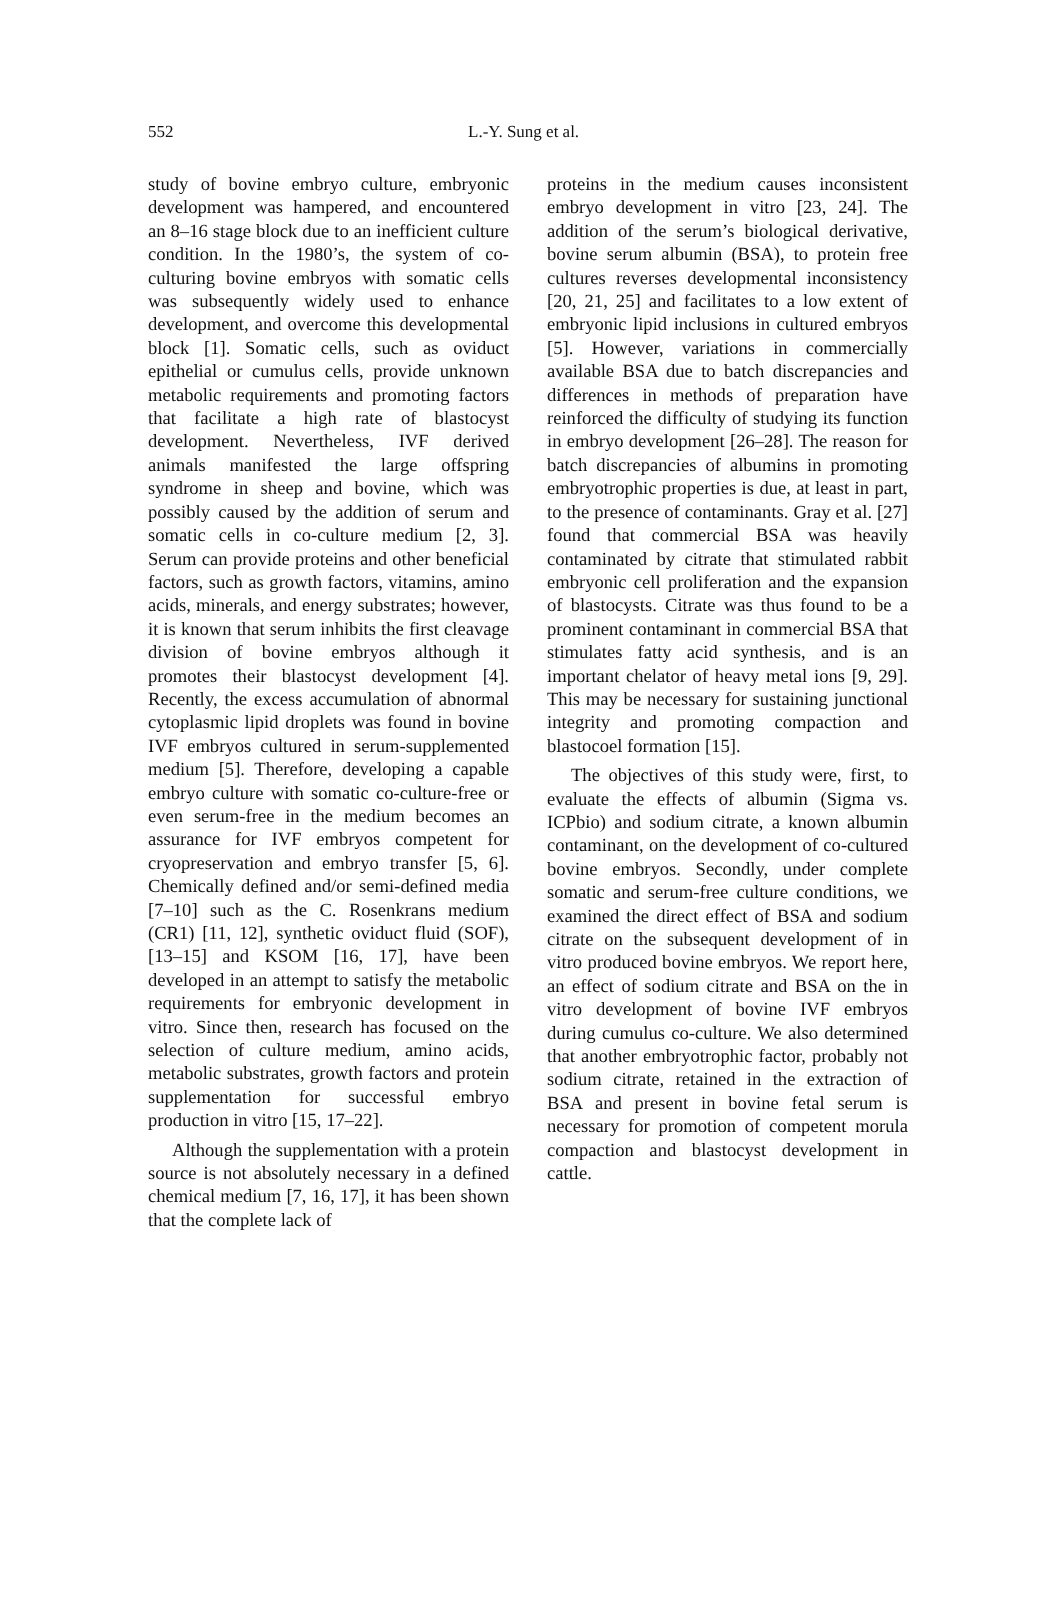552 L.-Y. Sung et al.
study of bovine embryo culture, embryonic development was hampered, and encountered an 8–16 stage block due to an inefficient culture condition. In the 1980’s, the system of co-culturing bovine embryos with somatic cells was subsequently widely used to enhance development, and overcome this developmental block [1]. Somatic cells, such as oviduct epithelial or cumulus cells, provide unknown metabolic requirements and promoting factors that facilitate a high rate of blastocyst development. Nevertheless, IVF derived animals manifested the large offspring syndrome in sheep and bovine, which was possibly caused by the addition of serum and somatic cells in co-culture medium [2, 3]. Serum can provide proteins and other beneficial factors, such as growth factors, vitamins, amino acids, minerals, and energy substrates; however, it is known that serum inhibits the first cleavage division of bovine embryos although it promotes their blastocyst development [4]. Recently, the excess accumulation of abnormal cytoplasmic lipid droplets was found in bovine IVF embryos cultured in serum-supplemented medium [5]. Therefore, developing a capable embryo culture with somatic co-culture-free or even serum-free in the medium becomes an assurance for IVF embryos competent for cryopreservation and embryo transfer [5, 6]. Chemically defined and/or semi-defined media [7–10] such as the C. Rosenkrans medium (CR1) [11, 12], synthetic oviduct fluid (SOF), [13–15] and KSOM [16, 17], have been developed in an attempt to satisfy the metabolic requirements for embryonic development in vitro. Since then, research has focused on the selection of culture medium, amino acids, metabolic substrates, growth factors and protein supplementation for successful embryo production in vitro [15, 17–22].
Although the supplementation with a protein source is not absolutely necessary in a defined chemical medium [7, 16, 17], it has been shown that the complete lack of
proteins in the medium causes inconsistent embryo development in vitro [23, 24]. The addition of the serum’s biological derivative, bovine serum albumin (BSA), to protein free cultures reverses developmental inconsistency [20, 21, 25] and facilitates to a low extent of embryonic lipid inclusions in cultured embryos [5]. However, variations in commercially available BSA due to batch discrepancies and differences in methods of preparation have reinforced the difficulty of studying its function in embryo development [26–28]. The reason for batch discrepancies of albumins in promoting embryotrophic properties is due, at least in part, to the presence of contaminants. Gray et al. [27] found that commercial BSA was heavily contaminated by citrate that stimulated rabbit embryonic cell proliferation and the expansion of blastocysts. Citrate was thus found to be a prominent contaminant in commercial BSA that stimulates fatty acid synthesis, and is an important chelator of heavy metal ions [9, 29]. This may be necessary for sustaining junctional integrity and promoting compaction and blastocoel formation [15].
The objectives of this study were, first, to evaluate the effects of albumin (Sigma vs. ICPbio) and sodium citrate, a known albumin contaminant, on the development of co-cultured bovine embryos. Secondly, under complete somatic and serum-free culture conditions, we examined the direct effect of BSA and sodium citrate on the subsequent development of in vitro produced bovine embryos. We report here, an effect of sodium citrate and BSA on the in vitro development of bovine IVF embryos during cumulus co-culture. We also determined that another embryotrophic factor, probably not sodium citrate, retained in the extraction of BSA and present in bovine fetal serum is necessary for promotion of competent morula compaction and blastocyst development in cattle.